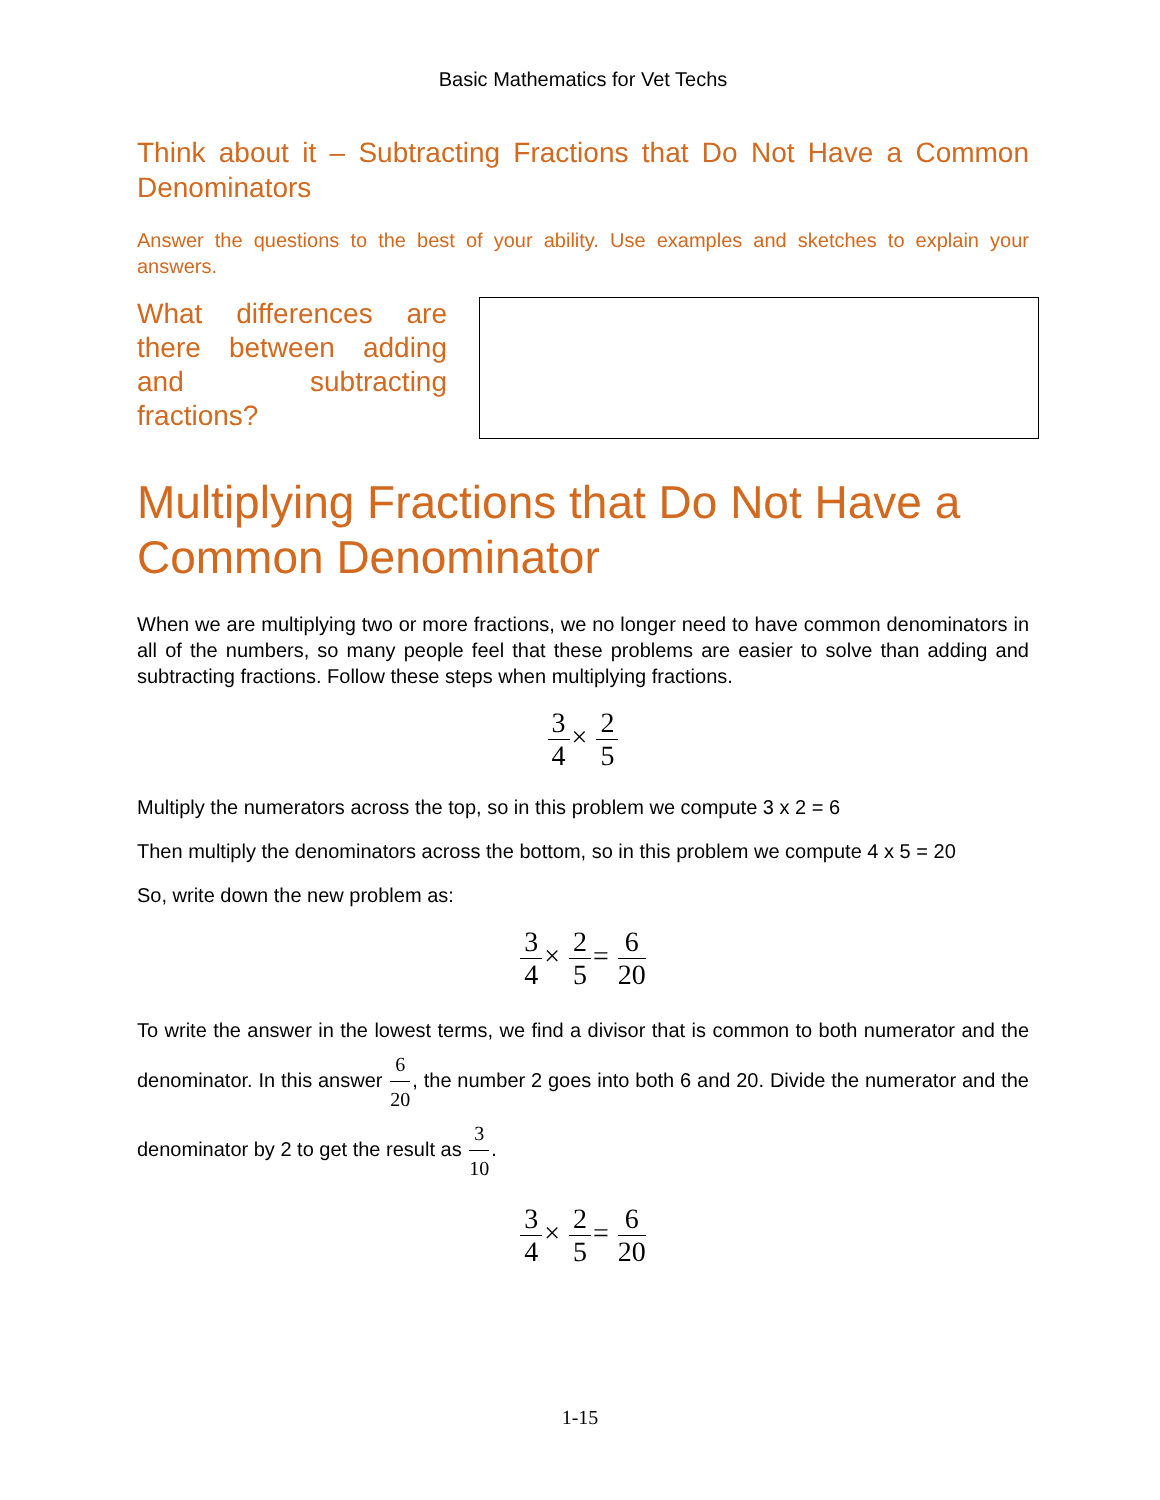Basic Mathematics for Vet Techs
Think about it – Subtracting Fractions that Do Not Have a Common Denominators
Answer the questions to the best of your ability. Use examples and sketches to explain your answers.
What differences are there between adding and subtracting fractions?
Multiplying Fractions that Do Not Have a Common Denominator
When we are multiplying two or more fractions, we no longer need to have common denominators in all of the numbers, so many people feel that these problems are easier to solve than adding and subtracting fractions. Follow these steps when multiplying fractions.
3 4× 2 5
Multiply the numerators across the top, so in this problem we compute 3 x 2 = 6
Then multiply the denominators across the bottom, so in this problem we compute 4 x 5 = 20
So, write down the new problem as:
3 4× 2 5= 6 20
To write the answer in the lowest terms, we find a divisor that is common to both numerator and the denominator. In this answer 6 20, the number 2 goes into both 6 and 20. Divide the numerator and the denominator by 2 to get the result as 3 10.
3 4× 2 5= 6 20
1-15